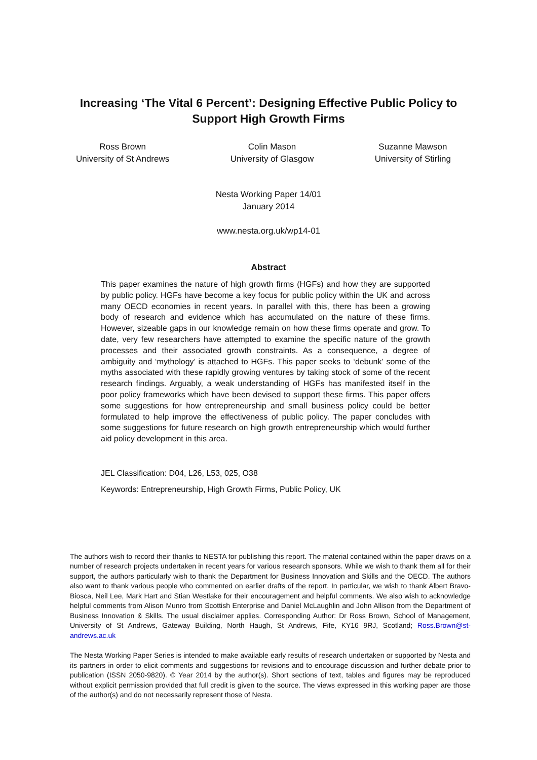Increasing ‘The Vital 6 Percent’: Designing Effective Public Policy to Support High Growth Firms
Ross Brown
University of St Andrews
Colin Mason
University of Glasgow
Suzanne Mawson
University of Stirling
Nesta Working Paper 14/01
January 2014
www.nesta.org.uk/wp14-01
Abstract
This paper examines the nature of high growth firms (HGFs) and how they are supported by public policy. HGFs have become a key focus for public policy within the UK and across many OECD economies in recent years. In parallel with this, there has been a growing body of research and evidence which has accumulated on the nature of these firms. However, sizeable gaps in our knowledge remain on how these firms operate and grow. To date, very few researchers have attempted to examine the specific nature of the growth processes and their associated growth constraints. As a consequence, a degree of ambiguity and ‘mythology’ is attached to HGFs. This paper seeks to ‘debunk’ some of the myths associated with these rapidly growing ventures by taking stock of some of the recent research findings. Arguably, a weak understanding of HGFs has manifested itself in the poor policy frameworks which have been devised to support these firms. This paper offers some suggestions for how entrepreneurship and small business policy could be better formulated to help improve the effectiveness of public policy. The paper concludes with some suggestions for future research on high growth entrepreneurship which would further aid policy development in this area.
JEL Classification: D04, L26, L53, 025, O38
Keywords: Entrepreneurship, High Growth Firms, Public Policy, UK
The authors wish to record their thanks to NESTA for publishing this report. The material contained within the paper draws on a number of research projects undertaken in recent years for various research sponsors. While we wish to thank them all for their support, the authors particularly wish to thank the Department for Business Innovation and Skills and the OECD. The authors also want to thank various people who commented on earlier drafts of the report. In particular, we wish to thank Albert Bravo-Biosca, Neil Lee, Mark Hart and Stian Westlake for their encouragement and helpful comments. We also wish to acknowledge helpful comments from Alison Munro from Scottish Enterprise and Daniel McLaughlin and John Allison from the Department of Business Innovation & Skills. The usual disclaimer applies. Corresponding Author: Dr Ross Brown, School of Management, University of St Andrews, Gateway Building, North Haugh, St Andrews, Fife, KY16 9RJ, Scotland; Ross.Brown@st-andrews.ac.uk
The Nesta Working Paper Series is intended to make available early results of research undertaken or supported by Nesta and its partners in order to elicit comments and suggestions for revisions and to encourage discussion and further debate prior to publication (ISSN 2050-9820). © Year 2014 by the author(s). Short sections of text, tables and figures may be reproduced without explicit permission provided that full credit is given to the source. The views expressed in this working paper are those of the author(s) and do not necessarily represent those of Nesta.